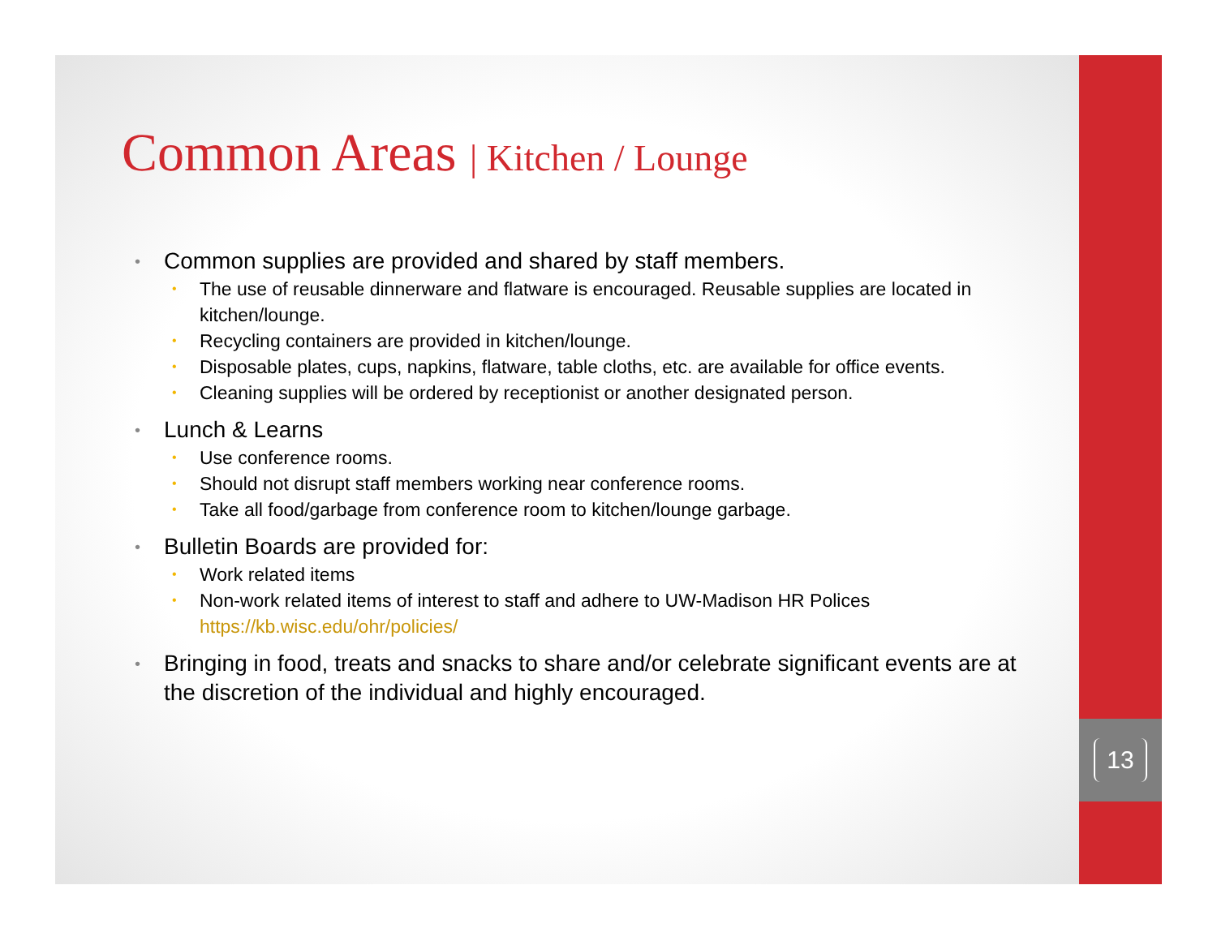13
Common Areas | Kitchen / Lounge
Common supplies are provided and shared by staff members.
The use of reusable dinnerware and flatware is encouraged. Reusable supplies are located in kitchen/lounge.
Recycling containers are provided in kitchen/lounge.
Disposable plates, cups, napkins, flatware, table cloths, etc. are available for office events.
Cleaning supplies will be ordered by receptionist or another designated person.
Lunch & Learns
Use conference rooms.
Should not disrupt staff members working near conference rooms.
Take all food/garbage from conference room to kitchen/lounge garbage.
Bulletin Boards are provided for:
Work related items
Non-work related items of interest to staff and adhere to UW-Madison HR Polices https://kb.wisc.edu/ohr/policies/
Bringing in food, treats and snacks to share and/or celebrate significant events are at the discretion of the individual and highly encouraged.